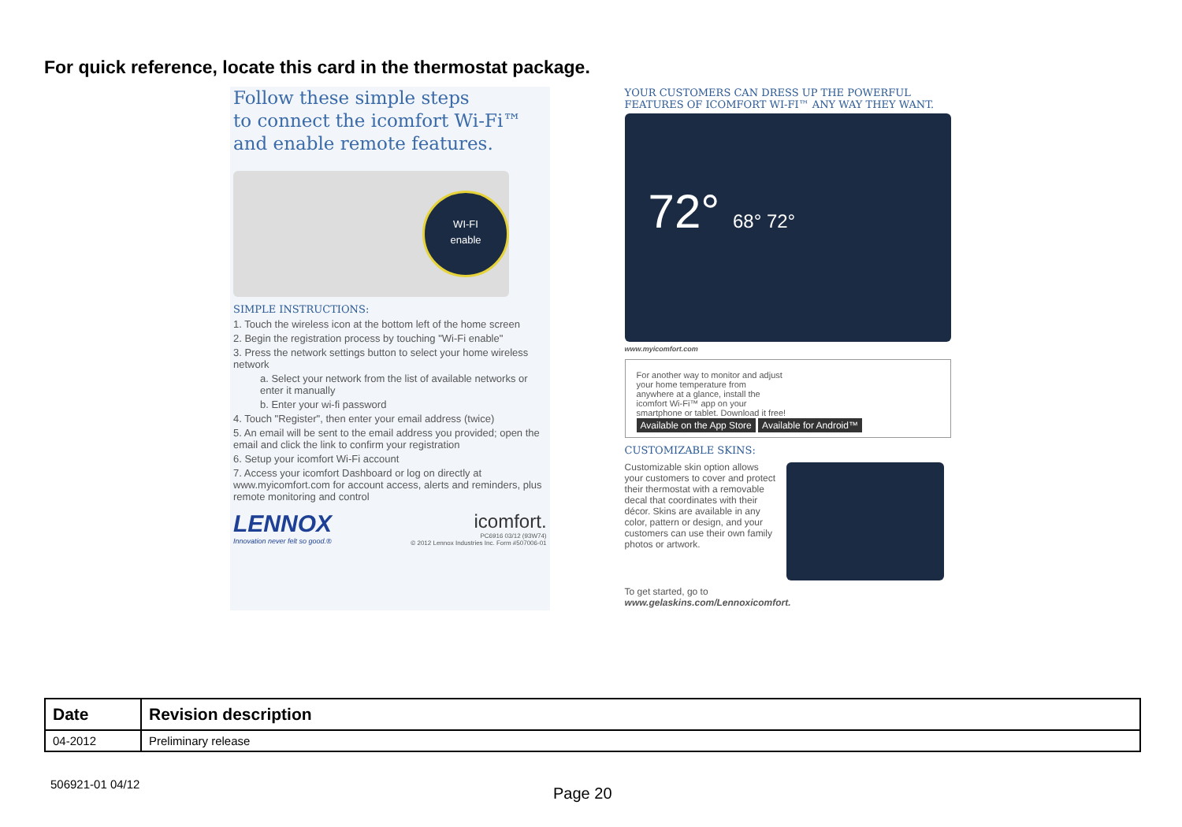For quick reference, locate this card in the thermostat package.
Follow these simple steps
to connect the icomfort Wi-Fi™
and enable remote features.
WI-FI
enable
SIMPLE INSTRUCTIONS:
1. Touch the wireless icon at the bottom left of the home screen
2. Begin the registration process by touching "Wi-Fi enable"
3. Press the network settings button to select your home wireless network
a. Select your network from the list of available networks or enter it manually
b. Enter your wi-fi password
4. Touch "Register", then enter your email address (twice)
5. An email will be sent to the email address you provided; open the email and click the link to confirm your registration
6. Setup your icomfort Wi-Fi account
7. Access your icomfort Dashboard or log on directly at www.myicomfort.com for account access, alerts and reminders, plus remote monitoring and control
LENNOX
Innovation never felt so good.®
icomfort.
PC6916 03/12 (93W74)
© 2012 Lennox Industries Inc. Form #507006-01
YOUR CUSTOMERS CAN DRESS UP THE POWERFUL FEATURES OF ICOMFORT WI-FI™ ANY WAY THEY WANT.
72° 68° 72°
www.myicomfort.com
For another way to monitor and adjust your home temperature from anywhere at a glance, install the icomfort Wi-Fi™ app on your smartphone or tablet. Download it free!
Available on the App Store Available for Android™
CUSTOMIZABLE SKINS:
Customizable skin option allows your customers to cover and protect their thermostat with a removable decal that coordinates with their décor. Skins are available in any color, pattern or design, and your customers can use their own family photos or artwork.
To get started, go to
www.gelaskins.com/Lennoxicomfort.
| Date | Revision description |
| --- | --- |
| 04-2012 | Preliminary release |
506921-01 04/12
Page 20